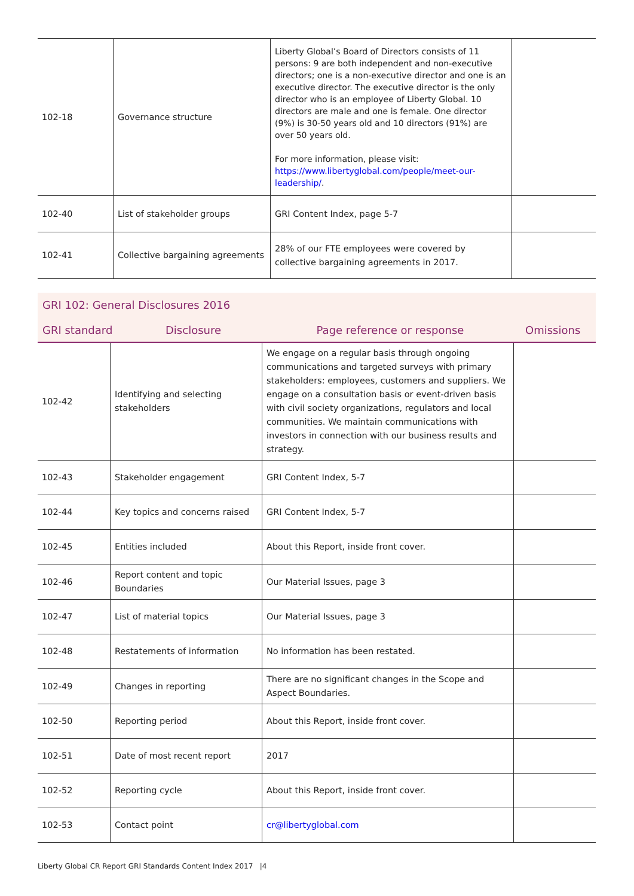| 102-18 | Governance structure | Liberty Global’s Board of Directors consists of 11 persons: 9 are both independent and non-executive directors; one is a non-executive director and one is an executive director. The executive director is the only director who is an employee of Liberty Global. 10 directors are male and one is female. One director (9%) is 30-50 years old and 10 directors (91%) are over 50 years old. For more information, please visit: https://www.libertyglobal.com/people/meet-our-leadership/ . | |
| 102-40 | List of stakeholder groups | GRI Content Index, page 5-7 | |
| 102-41 | Collective bargaining agreements | 28% of our FTE employees were covered by collective bargaining agreements in 2017. | |
GRI 102: General Disclosures 2016
| GRI standard | Disclosure | Page reference or response | Omissions |
| 102-42 | Identifying and selecting stakeholders | We engage on a regular basis through ongoing communications and targeted surveys with primary stakeholders: employees, customers and suppliers. We engage on a consultation basis or event-driven basis with civil society organizations, regulators and local communities. We maintain communications with investors in connection with our business results and strategy. | |
| 102-43 | Stakeholder engagement | GRI Content Index, 5-7 | |
| 102-44 | Key topics and concerns raised | GRI Content Index, 5-7 | |
| 102-45 | Entities included | About this Report, inside front cover. | |
| 102-46 | Report content and topic Boundaries | Our Material Issues, page 3 | |
| 102-47 | List of material topics | Our Material Issues, page 3 | |
| 102-48 | Restatements of information | No information has been restated. | |
| 102-49 | Changes in reporting | There are no significant changes in the Scope and Aspect Boundaries. | |
| 102-50 | Reporting period | About this Report, inside front cover. | |
| 102-51 | Date of most recent report | 2017 | |
| 102-52 | Reporting cycle | About this Report, inside front cover. | |
| 102-53 | Contact point | cr@libertyglobal.com | |
Liberty Global CR Report GRI Standards Content Index 2017 |4